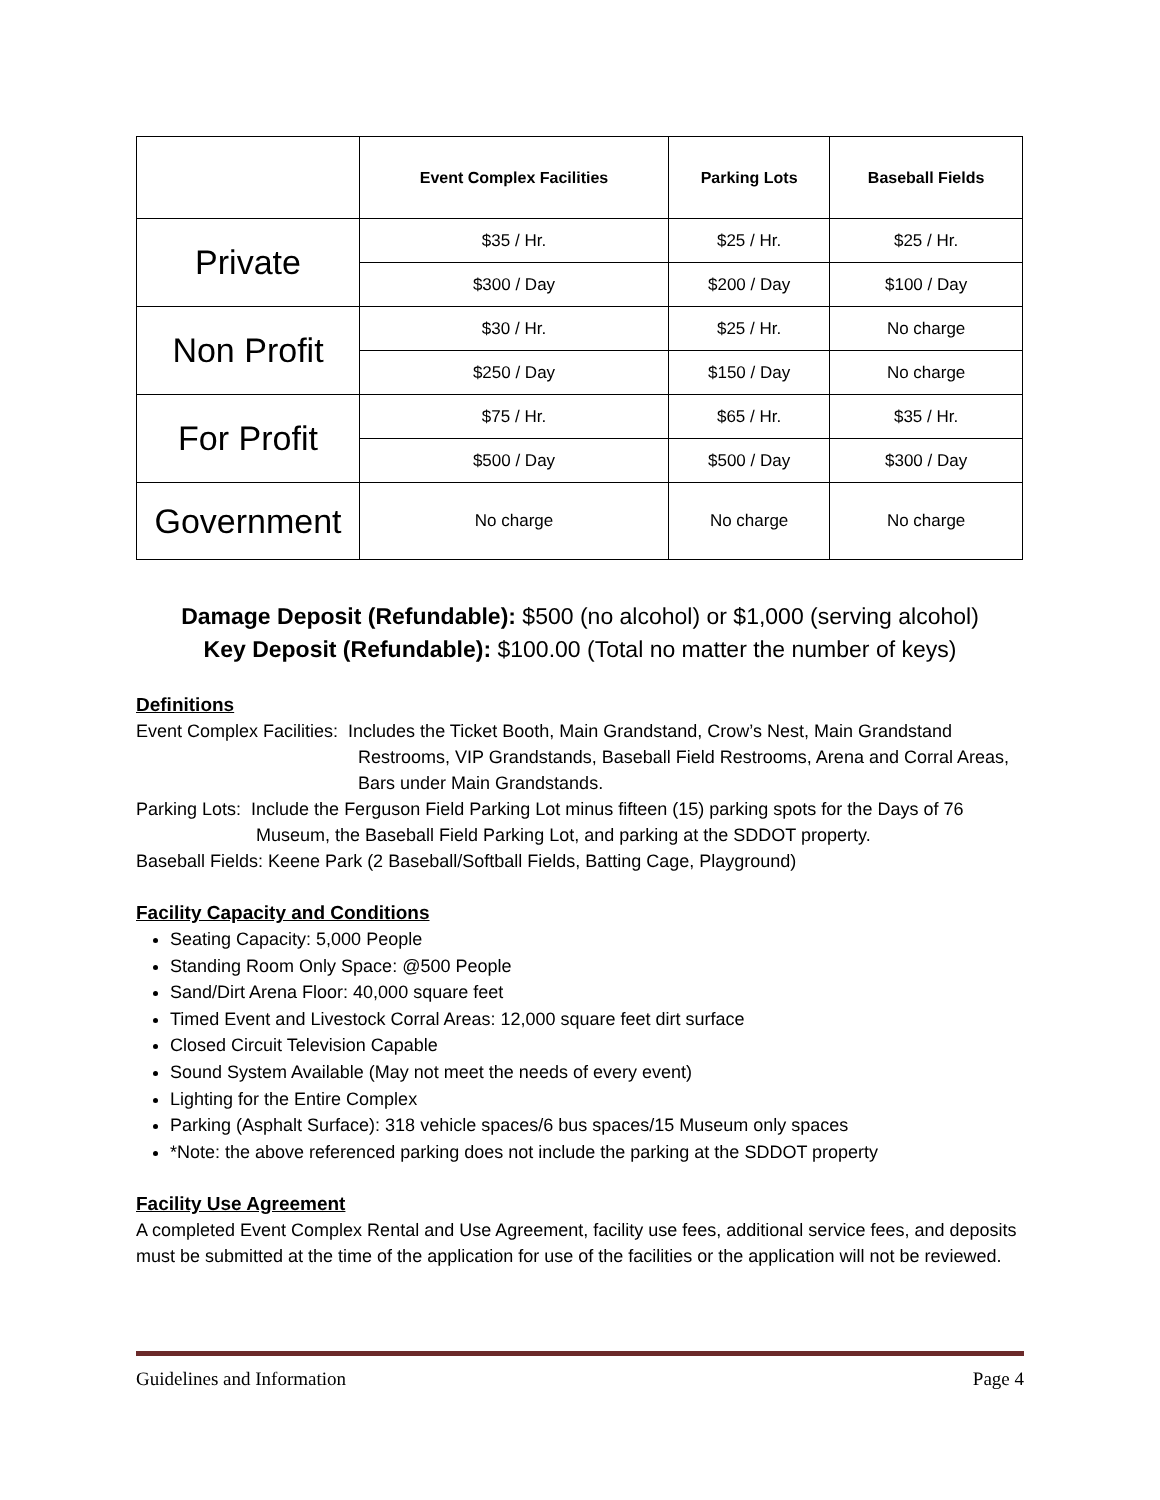| | Event Complex Facilities | Parking Lots | Baseball Fields |
| --- | --- | --- | --- |
| Private | $35 / Hr. | $25 / Hr. | $25 / Hr. |
| | $300 / Day | $200 / Day | $100 / Day |
| Non Profit | $30 / Hr. | $25 / Hr. | No charge |
| | $250 / Day | $150 / Day | No charge |
| For Profit | $75 / Hr. | $65 / Hr. | $35 / Hr. |
| | $500 / Day | $500 / Day | $300 / Day |
| Government | No charge | No charge | No charge |
Damage Deposit (Refundable): $500 (no alcohol) or $1,000 (serving alcohol)
Key Deposit (Refundable): $100.00 (Total no matter the number of keys)
Definitions
Event Complex Facilities: Includes the Ticket Booth, Main Grandstand, Crow’s Nest, Main Grandstand
Restrooms, VIP Grandstands, Baseball Field Restrooms, Arena and Corral Areas, Bars under Main Grandstands.
Parking Lots: Include the Ferguson Field Parking Lot minus fifteen (15) parking spots for the Days of 76
Museum, the Baseball Field Parking Lot, and parking at the SDDOT property.
Baseball Fields: Keene Park (2 Baseball/Softball Fields, Batting Cage, Playground)
Facility Capacity and Conditions
Seating Capacity: 5,000 People
Standing Room Only Space: @500 People
Sand/Dirt Arena Floor: 40,000 square feet
Timed Event and Livestock Corral Areas: 12,000 square feet dirt surface
Closed Circuit Television Capable
Sound System Available (May not meet the needs of every event)
Lighting for the Entire Complex
Parking (Asphalt Surface): 318 vehicle spaces/6 bus spaces/15 Museum only spaces
*Note: the above referenced parking does not include the parking at the SDDOT property
Facility Use Agreement
A completed Event Complex Rental and Use Agreement, facility use fees, additional service fees, and deposits must be submitted at the time of the application for use of the facilities or the application will not be reviewed.
Guidelines and Information Page 4